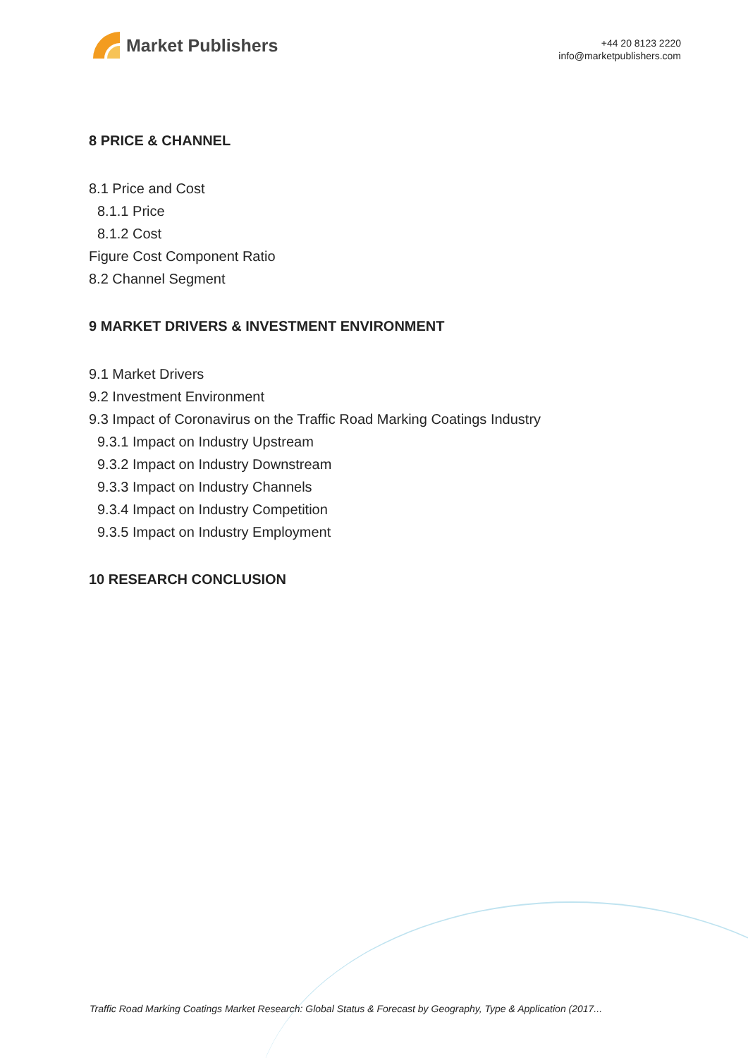Market Publishers
+44 20 8123 2220
info@marketpublishers.com
8 PRICE & CHANNEL
8.1 Price and Cost
8.1.1 Price
8.1.2 Cost
Figure Cost Component Ratio
8.2 Channel Segment
9 MARKET DRIVERS & INVESTMENT ENVIRONMENT
9.1 Market Drivers
9.2 Investment Environment
9.3 Impact of Coronavirus on the Traffic Road Marking Coatings Industry
9.3.1 Impact on Industry Upstream
9.3.2 Impact on Industry Downstream
9.3.3 Impact on Industry Channels
9.3.4 Impact on Industry Competition
9.3.5 Impact on Industry Employment
10 RESEARCH CONCLUSION
Traffic Road Marking Coatings Market Research: Global Status & Forecast by Geography, Type & Application (2017...